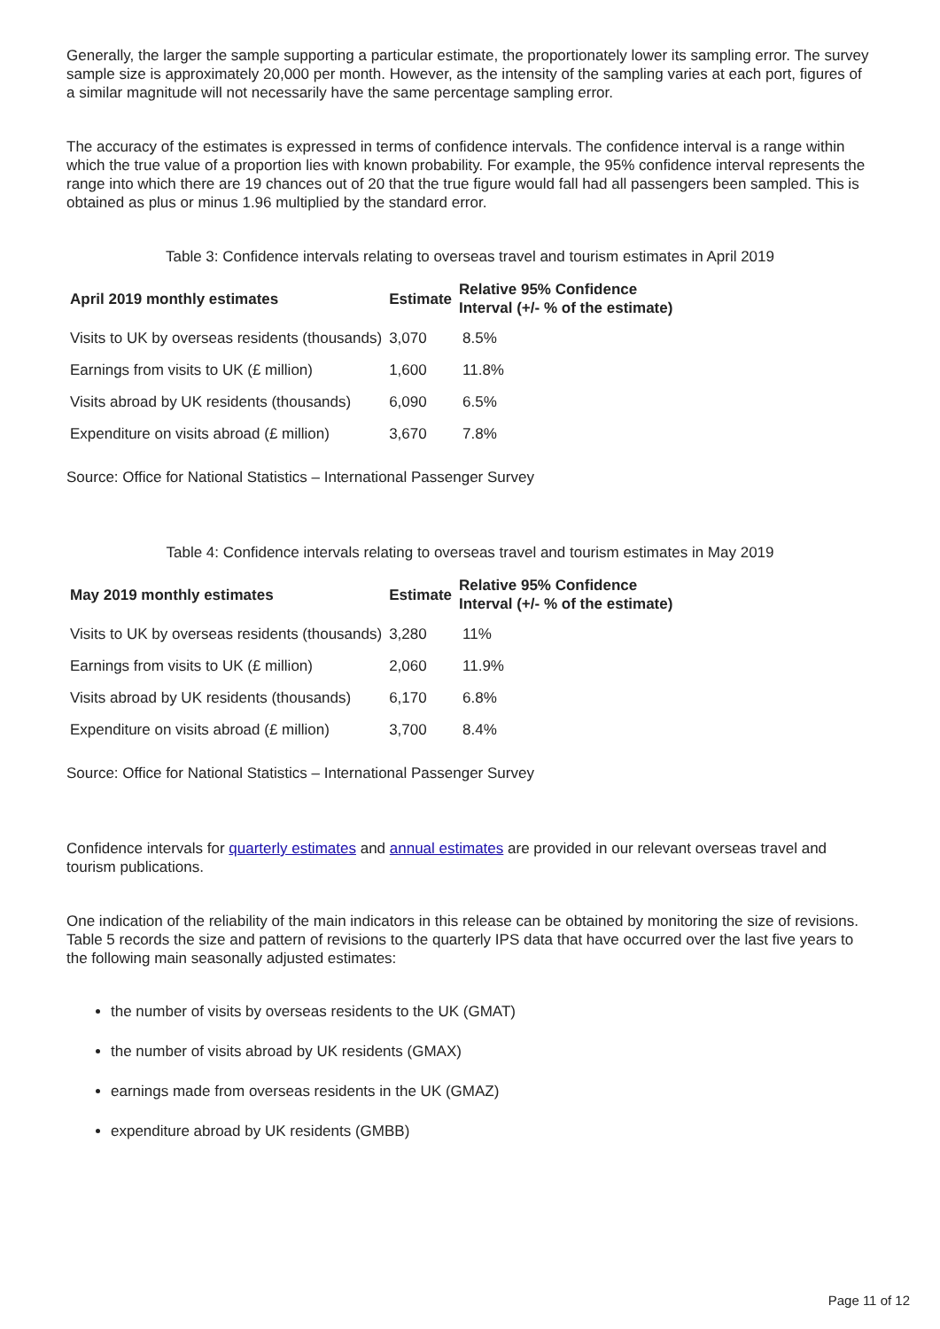Generally, the larger the sample supporting a particular estimate, the proportionately lower its sampling error. The survey sample size is approximately 20,000 per month. However, as the intensity of the sampling varies at each port, figures of a similar magnitude will not necessarily have the same percentage sampling error.
The accuracy of the estimates is expressed in terms of confidence intervals. The confidence interval is a range within which the true value of a proportion lies with known probability. For example, the 95% confidence interval represents the range into which there are 19 chances out of 20 that the true figure would fall had all passengers been sampled. This is obtained as plus or minus 1.96 multiplied by the standard error.
Table 3: Confidence intervals relating to overseas travel and tourism estimates in April 2019
| April 2019 monthly estimates | Estimate | Relative 95% Confidence Interval (+/- % of the estimate) |
| --- | --- | --- |
| Visits to UK by overseas residents (thousands) | 3,070 | 8.5% |
| Earnings from visits to UK (£ million) | 1,600 | 11.8% |
| Visits abroad by UK residents (thousands) | 6,090 | 6.5% |
| Expenditure on visits abroad (£ million) | 3,670 | 7.8% |
Source: Office for National Statistics – International Passenger Survey
Table 4: Confidence intervals relating to overseas travel and tourism estimates in May 2019
| May 2019 monthly estimates | Estimate | Relative 95% Confidence Interval (+/- % of the estimate) |
| --- | --- | --- |
| Visits to UK by overseas residents (thousands) | 3,280 | 11% |
| Earnings from visits to UK (£ million) | 2,060 | 11.9% |
| Visits abroad by UK residents (thousands) | 6,170 | 6.8% |
| Expenditure on visits abroad (£ million) | 3,700 | 8.4% |
Source: Office for National Statistics – International Passenger Survey
Confidence intervals for quarterly estimates and annual estimates are provided in our relevant overseas travel and tourism publications.
One indication of the reliability of the main indicators in this release can be obtained by monitoring the size of revisions. Table 5 records the size and pattern of revisions to the quarterly IPS data that have occurred over the last five years to the following main seasonally adjusted estimates:
the number of visits by overseas residents to the UK (GMAT)
the number of visits abroad by UK residents (GMAX)
earnings made from overseas residents in the UK (GMAZ)
expenditure abroad by UK residents (GMBB)
Page 11 of 12